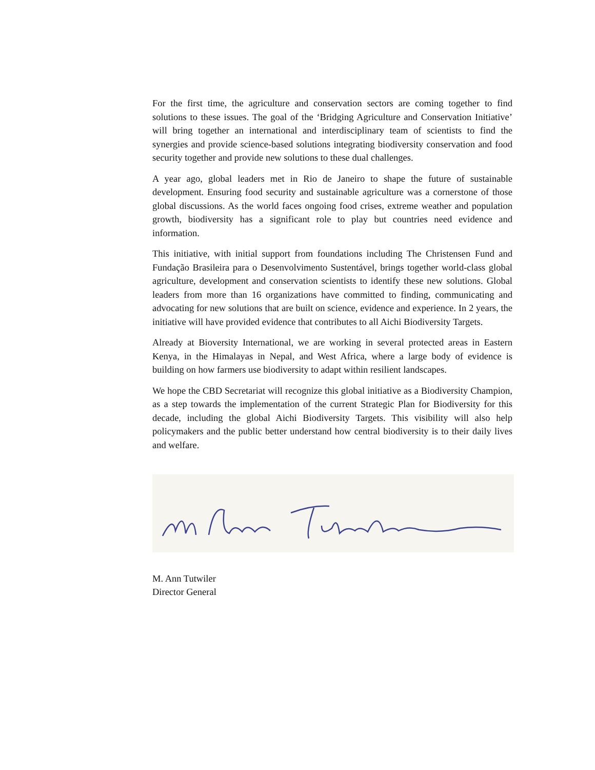For the first time, the agriculture and conservation sectors are coming together to find solutions to these issues. The goal of the ‘Bridging Agriculture and Conservation Initiative’ will bring together an international and interdisciplinary team of scientists to find the synergies and provide science-based solutions integrating biodiversity conservation and food security together and provide new solutions to these dual challenges.
A year ago, global leaders met in Rio de Janeiro to shape the future of sustainable development. Ensuring food security and sustainable agriculture was a cornerstone of those global discussions. As the world faces ongoing food crises, extreme weather and population growth, biodiversity has a significant role to play but countries need evidence and information.
This initiative, with initial support from foundations including The Christensen Fund and Fundação Brasileira para o Desenvolvimento Sustentável, brings together world-class global agriculture, development and conservation scientists to identify these new solutions. Global leaders from more than 16 organizations have committed to finding, communicating and advocating for new solutions that are built on science, evidence and experience. In 2 years, the initiative will have provided evidence that contributes to all Aichi Biodiversity Targets.
Already at Bioversity International, we are working in several protected areas in Eastern Kenya, in the Himalayas in Nepal, and West Africa, where a large body of evidence is building on how farmers use biodiversity to adapt within resilient landscapes.
We hope the CBD Secretariat will recognize this global initiative as a Biodiversity Champion, as a step towards the implementation of the current Strategic Plan for Biodiversity for this decade, including the global Aichi Biodiversity Targets. This visibility will also help policymakers and the public better understand how central biodiversity is to their daily lives and welfare.
M. Ann Tutwiler
Director General